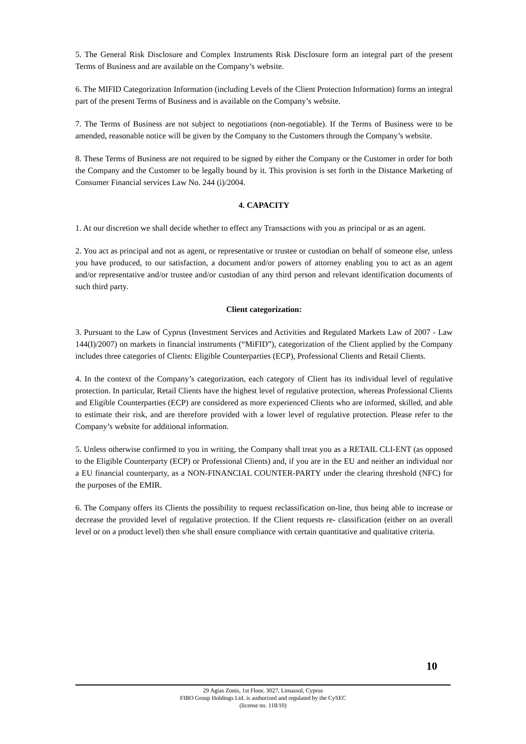5. The General Risk Disclosure and Complex Instruments Risk Disclosure form an integral part of the present Terms of Business and are available on the Company’s website.
6. The MIFID Categorization Information (including Levels of the Client Protection Information) forms an integral part of the present Terms of Business and is available on the Company’s website.
7. The Terms of Business are not subject to negotiations (non-negotiable). If the Terms of Business were to be amended, reasonable notice will be given by the Company to the Customers through the Company’s website.
8. These Terms of Business are not required to be signed by either the Company or the Customer in order for both the Company and the Customer to be legally bound by it. This provision is set forth in the Distance Marketing of Consumer Financial services Law No. 244 (i)/2004.
4. CAPACITY
1. At our discretion we shall decide whether to effect any Transactions with you as principal or as an agent.
2. You act as principal and not as agent, or representative or trustee or custodian on behalf of someone else, unless you have produced, to our satisfaction, a document and/or powers of attorney enabling you to act as an agent and/or representative and/or trustee and/or custodian of any third person and relevant identification documents of such third party.
Client categorization:
3. Pursuant to the Law of Cyprus (Investment Services and Activities and Regulated Markets Law of 2007 - Law 144(I)/2007) on markets in financial instruments (“MiFID”), categorization of the Client applied by the Company includes three categories of Clients: Eligible Counterparties (ECP), Professional Clients and Retail Clients.
4. In the context of the Company’s categorization, each category of Client has its individual level of regulative protection. In particular, Retail Clients have the highest level of regulative protection, whereas Professional Clients and Eligible Counterparties (ECP) are considered as more experienced Clients who are informed, skilled, and able to estimate their risk, and are therefore provided with a lower level of regulative protection. Please refer to the Company’s website for additional information.
5. Unless otherwise confirmed to you in writing, the Company shall treat you as a RETAIL CLI-ENT (as opposed to the Eligible Counterparty (ECP) or Professional Clients) and, if you are in the EU and neither an individual nor a EU financial counterparty, as a NON-FINANCIAL COUNTER-PARTY under the clearing threshold (NFC) for the purposes of the EMIR.
6. The Company offers its Clients the possibility to request reclassification on-line, thus being able to increase or decrease the provided level of regulative protection. If the Client requests re- classification (either on an overall level or on a product level) then s/he shall ensure compliance with certain quantitative and qualitative criteria.
10
29 Agias Zonis, 1st Floor, 3027, Limassol, Cyprus
FIBO Group Holdings Ltd. is authorized and regulated by the CySEC
(license no. 118/10)